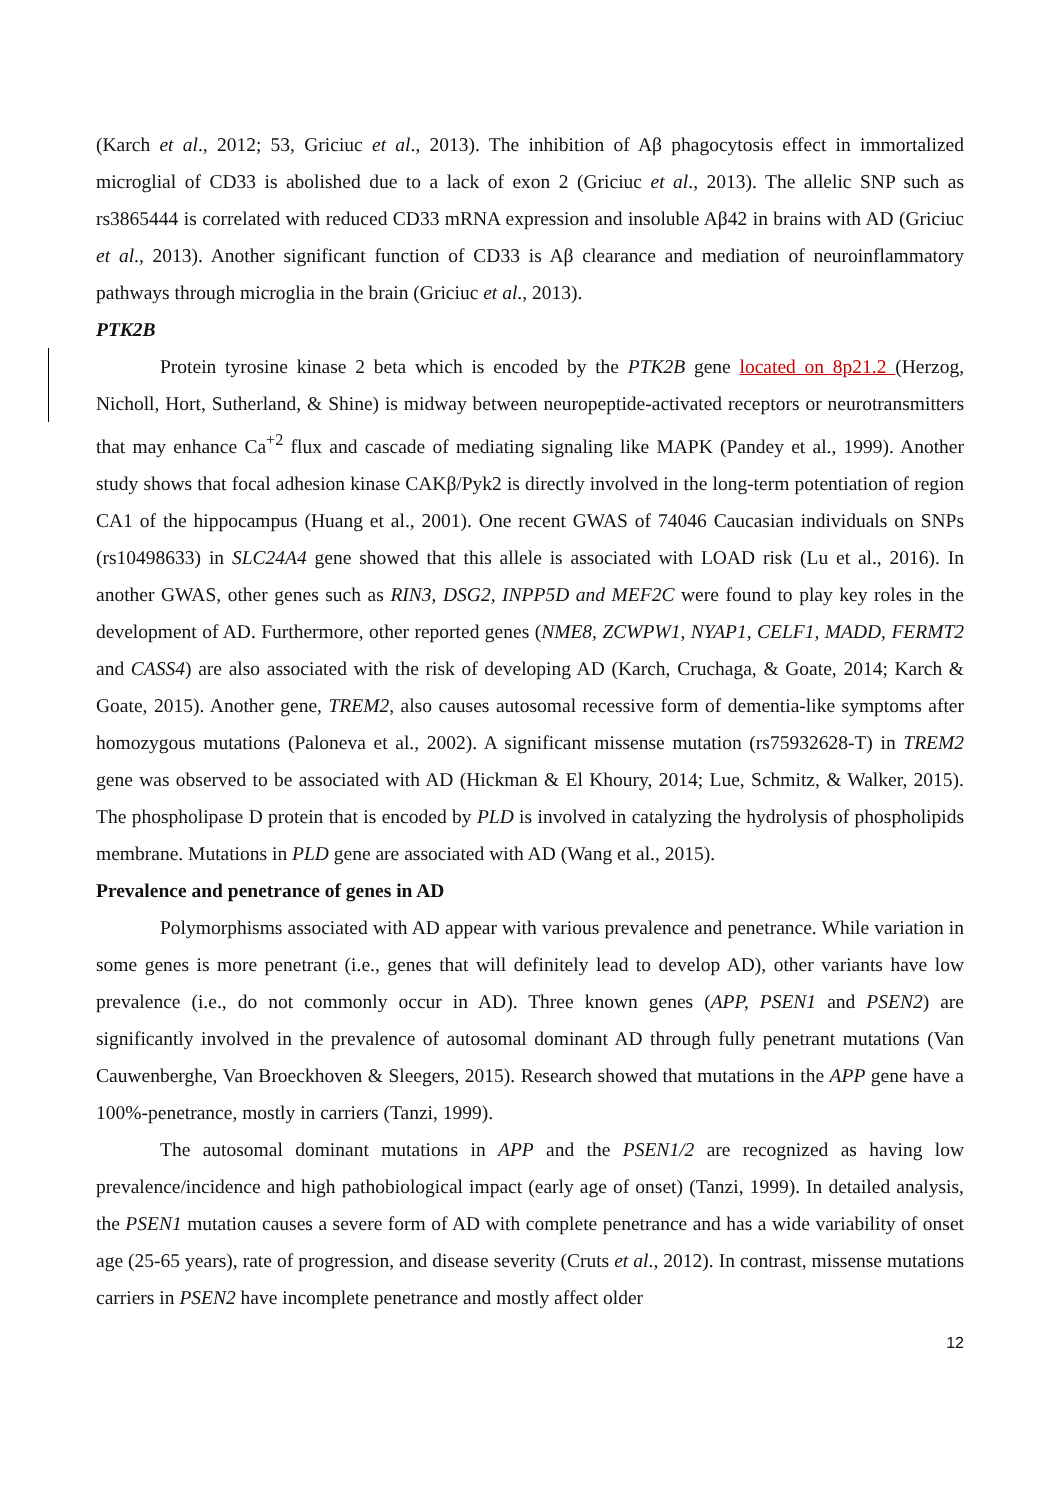(Karch et al., 2012; 53, Griciuc et al., 2013). The inhibition of Aβ phagocytosis effect in immortalized microglial of CD33 is abolished due to a lack of exon 2 (Griciuc et al., 2013). The allelic SNP such as rs3865444 is correlated with reduced CD33 mRNA expression and insoluble Aβ42 in brains with AD (Griciuc et al., 2013). Another significant function of CD33 is Aβ clearance and mediation of neuroinflammatory pathways through microglia in the brain (Griciuc et al., 2013).
PTK2B
Protein tyrosine kinase 2 beta which is encoded by the PTK2B gene located on 8p21.2 (Herzog, Nicholl, Hort, Sutherland, & Shine) is midway between neuropeptide-activated receptors or neurotransmitters that may enhance Ca<sup>+2</sup> flux and cascade of mediating signaling like MAPK (Pandey et al., 1999). Another study shows that focal adhesion kinase CAKβ/Pyk2 is directly involved in the long-term potentiation of region CA1 of the hippocampus (Huang et al., 2001). One recent GWAS of 74046 Caucasian individuals on SNPs (rs10498633) in SLC24A4 gene showed that this allele is associated with LOAD risk (Lu et al., 2016). In another GWAS, other genes such as RIN3, DSG2, INPP5D and MEF2C were found to play key roles in the development of AD. Furthermore, other reported genes (NME8, ZCWPW1, NYAP1, CELF1, MADD, FERMT2 and CASS4) are also associated with the risk of developing AD (Karch, Cruchaga, & Goate, 2014; Karch & Goate, 2015). Another gene, TREM2, also causes autosomal recessive form of dementia-like symptoms after homozygous mutations (Paloneva et al., 2002). A significant missense mutation (rs75932628-T) in TREM2 gene was observed to be associated with AD (Hickman & El Khoury, 2014; Lue, Schmitz, & Walker, 2015). The phospholipase D protein that is encoded by PLD is involved in catalyzing the hydrolysis of phospholipids membrane. Mutations in PLD gene are associated with AD (Wang et al., 2015).
Prevalence and penetrance of genes in AD
Polymorphisms associated with AD appear with various prevalence and penetrance. While variation in some genes is more penetrant (i.e., genes that will definitely lead to develop AD), other variants have low prevalence (i.e., do not commonly occur in AD). Three known genes (APP, PSEN1 and PSEN2) are significantly involved in the prevalence of autosomal dominant AD through fully penetrant mutations (Van Cauwenberghe, Van Broeckhoven & Sleegers, 2015). Research showed that mutations in the APP gene have a 100%-penetrance, mostly in carriers (Tanzi, 1999).
The autosomal dominant mutations in APP and the PSEN1/2 are recognized as having low prevalence/incidence and high pathobiological impact (early age of onset) (Tanzi, 1999). In detailed analysis, the PSEN1 mutation causes a severe form of AD with complete penetrance and has a wide variability of onset age (25-65 years), rate of progression, and disease severity (Cruts et al., 2012). In contrast, missense mutations carriers in PSEN2 have incomplete penetrance and mostly affect older
12